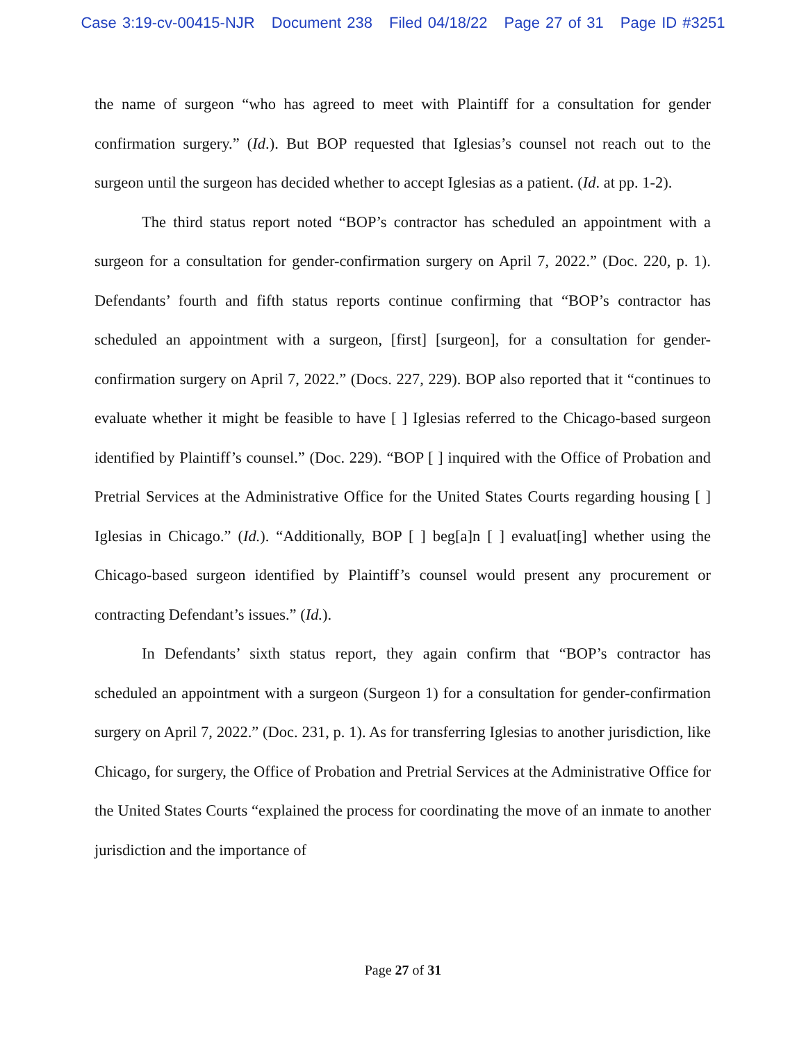Case 3:19-cv-00415-NJR Document 238 Filed 04/18/22 Page 27 of 31 Page ID #3251
the name of surgeon “who has agreed to meet with Plaintiff for a consultation for gender confirmation surgery.” (Id.). But BOP requested that Iglesias’s counsel not reach out to the surgeon until the surgeon has decided whether to accept Iglesias as a patient. (Id. at pp. 1-2).
The third status report noted “BOP’s contractor has scheduled an appointment with a surgeon for a consultation for gender-confirmation surgery on April 7, 2022.” (Doc. 220, p. 1). Defendants’ fourth and fifth status reports continue confirming that “BOP’s contractor has scheduled an appointment with a surgeon, [first] [surgeon], for a consultation for gender-confirmation surgery on April 7, 2022.” (Docs. 227, 229). BOP also reported that it “continues to evaluate whether it might be feasible to have [ ] Iglesias referred to the Chicago-based surgeon identified by Plaintiff’s counsel.” (Doc. 229). “BOP [ ] inquired with the Office of Probation and Pretrial Services at the Administrative Office for the United States Courts regarding housing [ ] Iglesias in Chicago.” (Id.). “Additionally, BOP [ ] beg[a]n [ ] evaluat[ing] whether using the Chicago-based surgeon identified by Plaintiff’s counsel would present any procurement or contracting Defendant’s issues.” (Id.).
In Defendants’ sixth status report, they again confirm that “BOP’s contractor has scheduled an appointment with a surgeon (Surgeon 1) for a consultation for gender-confirmation surgery on April 7, 2022.” (Doc. 231, p. 1). As for transferring Iglesias to another jurisdiction, like Chicago, for surgery, the Office of Probation and Pretrial Services at the Administrative Office for the United States Courts “explained the process for coordinating the move of an inmate to another jurisdiction and the importance of
Page 27 of 31